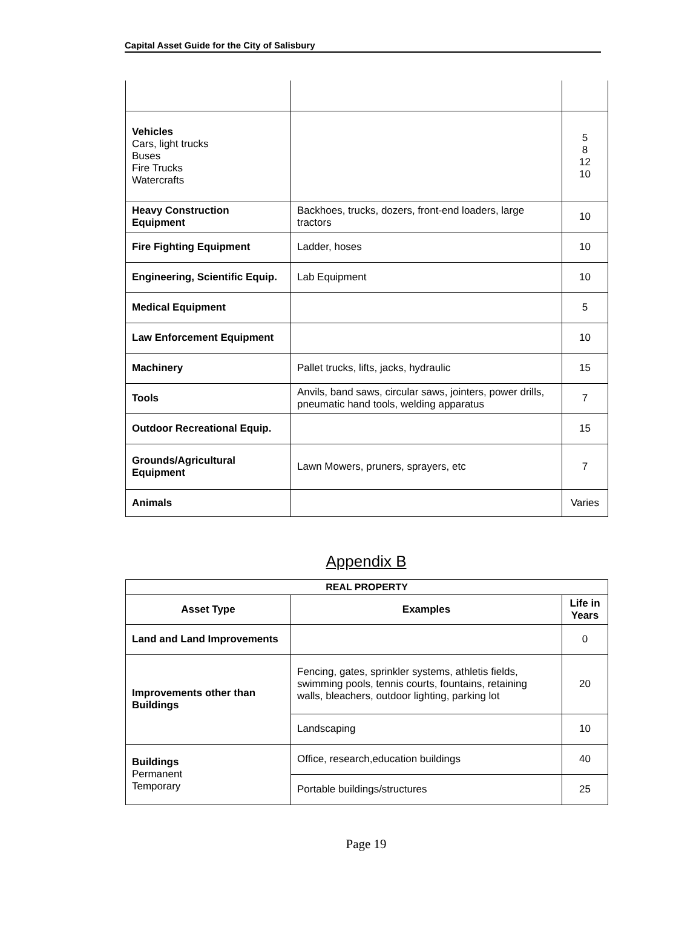Capital Asset Guide for the City of Salisbury
| Vehicles Cars, light trucks Buses Fire Trucks Watercrafts | | 5 8 12 10 |
| Heavy Construction Equipment | Backhoes, trucks, dozers, front-end loaders, large tractors | 10 |
| Fire Fighting Equipment | Ladder, hoses | 10 |
| Engineering, Scientific Equip. | Lab Equipment | 10 |
| Medical Equipment | | 5 |
| Law Enforcement Equipment | | 10 |
| Machinery | Pallet trucks, lifts, jacks, hydraulic | 15 |
| Tools | Anvils, band saws, circular saws, jointers, power drills, pneumatic hand tools, welding apparatus | 7 |
| Outdoor Recreational Equip. | | 15 |
| Grounds/Agricultural Equipment | Lawn Mowers, pruners, sprayers, etc | 7 |
| Animals | | Varies |
Appendix B
| REAL PROPERTY | | |
| --- | --- | --- |
| Asset Type | Examples | Life in Years |
| Land and Land Improvements | | 0 |
| Improvements other than Buildings | Fencing, gates, sprinkler systems, athletis fields, swimming pools, tennis courts, fountains, retaining walls, bleachers, outdoor lighting, parking lot | 20 |
| | Landscaping | 10 |
| Buildings Permanent Temporary | Office, research,education buildings | 40 |
| | Portable buildings/structures | 25 |
Page 19